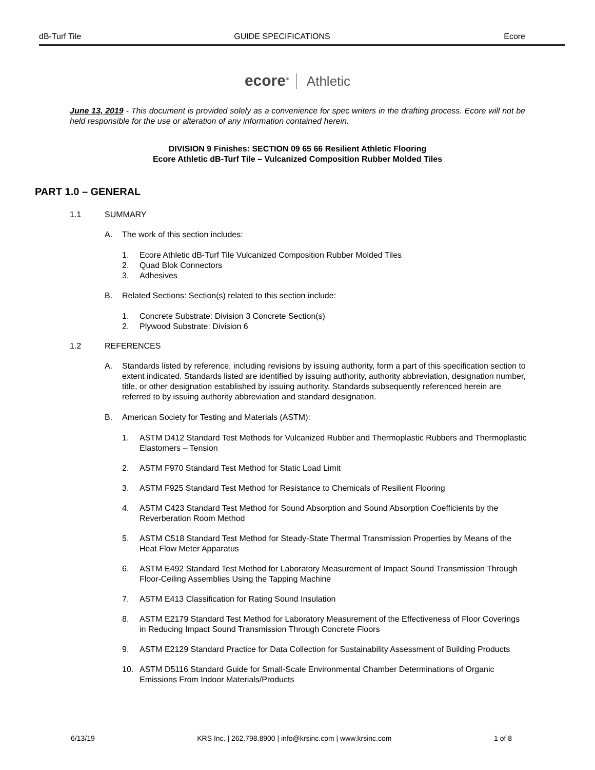dB-Turf Tile GUIDE SPECIFICATIONS Ecore
ecore<sup>®</sup> Athletic
June 13, 2019 - This document is provided solely as a convenience for spec writers in the drafting process. Ecore will not be held responsible for the use or alteration of any information contained herein.
DIVISION 9 Finishes: SECTION 09 65 66 Resilient Athletic Flooring
Ecore Athletic dB-Turf Tile – Vulcanized Composition Rubber Molded Tiles
PART 1.0 – GENERAL
1.1 SUMMARY
A. The work of this section includes:
1. Ecore Athletic dB-Turf Tile Vulcanized Composition Rubber Molded Tiles
2. Quad Blok Connectors
3. Adhesives
B. Related Sections: Section(s) related to this section include:
1. Concrete Substrate: Division 3 Concrete Section(s)
2. Plywood Substrate: Division 6
1.2 REFERENCES
A. Standards listed by reference, including revisions by issuing authority, form a part of this specification section to extent indicated. Standards listed are identified by issuing authority, authority abbreviation, designation number, title, or other designation established by issuing authority. Standards subsequently referenced herein are referred to by issuing authority abbreviation and standard designation.
B. American Society for Testing and Materials (ASTM):
1. ASTM D412 Standard Test Methods for Vulcanized Rubber and Thermoplastic Rubbers and Thermoplastic Elastomers – Tension
2. ASTM F970 Standard Test Method for Static Load Limit
3. ASTM F925 Standard Test Method for Resistance to Chemicals of Resilient Flooring
4. ASTM C423 Standard Test Method for Sound Absorption and Sound Absorption Coefficients by the Reverberation Room Method
5. ASTM C518 Standard Test Method for Steady-State Thermal Transmission Properties by Means of the Heat Flow Meter Apparatus
6. ASTM E492 Standard Test Method for Laboratory Measurement of Impact Sound Transmission Through Floor-Ceiling Assemblies Using the Tapping Machine
7. ASTM E413 Classification for Rating Sound Insulation
8. ASTM E2179 Standard Test Method for Laboratory Measurement of the Effectiveness of Floor Coverings in Reducing Impact Sound Transmission Through Concrete Floors
9. ASTM E2129 Standard Practice for Data Collection for Sustainability Assessment of Building Products
10. ASTM D5116 Standard Guide for Small-Scale Environmental Chamber Determinations of Organic Emissions From Indoor Materials/Products
6/13/19 KRS Inc. | 262.798.8900 | info@krsinc.com | www.krsinc.com 1 of 8